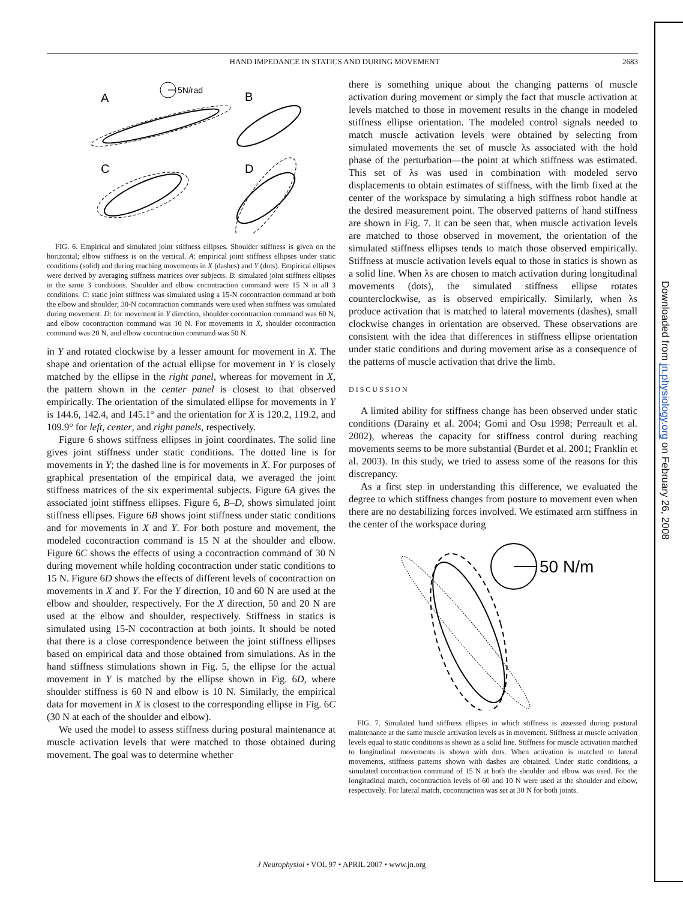HAND IMPEDANCE IN STATICS AND DURING MOVEMENT 2683
5N/rad
A
B
C
D
FIG. 6. Empirical and simulated joint stiffness ellipses. Shoulder stiffness is given on the horizontal; elbow stiffness is on the vertical. A: empirical joint stiffness ellipses under static conditions (solid) and during reaching movements in X (dashes) and Y (dots). Empirical ellipses were derived by averaging stiffness matrices over subjects. B: simulated joint stiffness ellipses in the same 3 conditions. Shoulder and elbow cocontraction command were 15 N in all 3 conditions. C: static joint stiffness was simulated using a 15-N cocontraction command at both the elbow and shoulder; 30-N cocontraction commands were used when stiffness was simulated during movement. D: for movement in Y direction, shoulder cocontraction command was 60 N, and elbow cocontraction command was 10 N. For movements in X, shoulder cocontraction command was 20 N, and elbow cocontraction command was 50 N.
in Y and rotated clockwise by a lesser amount for movement in X. The shape and orientation of the actual ellipse for movement in Y is closely matched by the ellipse in the right panel, whereas for movement in X, the pattern shown in the center panel is closest to that observed empirically. The orientation of the simulated ellipse for movements in Y is 144.6, 142.4, and 145.1° and the orientation for X is 120.2, 119.2, and 109.9° for left, center, and right panels, respectively.
Figure 6 shows stiffness ellipses in joint coordinates. The solid line gives joint stiffness under static conditions. The dotted line is for movements in Y; the dashed line is for movements in X. For purposes of graphical presentation of the empirical data, we averaged the joint stiffness matrices of the six experimental subjects. Figure 6A gives the associated joint stiffness ellipses. Figure 6, B–D, shows simulated joint stiffness ellipses. Figure 6B shows joint stiffness under static conditions and for movements in X and Y. For both posture and movement, the modeled cocontraction command is 15 N at the shoulder and elbow. Figure 6C shows the effects of using a cocontraction command of 30 N during movement while holding cocontraction under static conditions to 15 N. Figure 6D shows the effects of different levels of cocontraction on movements in X and Y. For the Y direction, 10 and 60 N are used at the elbow and shoulder, respectively. For the X direction, 50 and 20 N are used at the elbow and shoulder, respectively. Stiffness in statics is simulated using 15-N cocontraction at both joints. It should be noted that there is a close correspondence between the joint stiffness ellipses based on empirical data and those obtained from simulations. As in the hand stiffness stimulations shown in Fig. 5, the ellipse for the actual movement in Y is matched by the ellipse shown in Fig. 6D, where shoulder stiffness is 60 N and elbow is 10 N. Similarly, the empirical data for movement in X is closest to the corresponding ellipse in Fig. 6C (30 N at each of the shoulder and elbow).
We used the model to assess stiffness during postural maintenance at muscle activation levels that were matched to those obtained during movement. The goal was to determine whether
there is something unique about the changing patterns of muscle activation during movement or simply the fact that muscle activation at levels matched to those in movement results in the change in modeled stiffness ellipse orientation. The modeled control signals needed to match muscle activation levels were obtained by selecting from simulated movements the set of muscle λs associated with the hold phase of the perturbation—the point at which stiffness was estimated. This set of λs was used in combination with modeled servo displacements to obtain estimates of stiffness, with the limb fixed at the center of the workspace by simulating a high stiffness robot handle at the desired measurement point. The observed patterns of hand stiffness are shown in Fig. 7. It can be seen that, when muscle activation levels are matched to those observed in movement, the orientation of the simulated stiffness ellipses tends to match those observed empirically. Stiffness at muscle activation levels equal to those in statics is shown as a solid line. When λs are chosen to match activation during longitudinal movements (dots), the simulated stiffness ellipse rotates counterclockwise, as is observed empirically. Similarly, when λs produce activation that is matched to lateral movements (dashes), small clockwise changes in orientation are observed. These observations are consistent with the idea that differences in stiffness ellipse orientation under static conditions and during movement arise as a consequence of the patterns of muscle activation that drive the limb.
DISCUSSION
A limited ability for stiffness change has been observed under static conditions (Darainy et al. 2004; Gomi and Osu 1998; Perreault et al. 2002), whereas the capacity for stiffness control during reaching movements seems to be more substantial (Burdet et al. 2001; Franklin et al. 2003). In this study, we tried to assess some of the reasons for this discrepancy.
As a first step in understanding this difference, we evaluated the degree to which stiffness changes from posture to movement even when there are no destabilizing forces involved. We estimated arm stiffness in the center of the workspace during
50 N/m
FIG. 7. Simulated hand stiffness ellipses in which stiffness is assessed during postural maintenance at the same muscle activation levels as in movement. Stiffness at muscle activation levels equal to static conditions is shown as a solid line. Stiffness for muscle activation matched to longitudinal movements is shown with dots. When activation is matched to lateral movements, stiffness patterns shown with dashes are obtained. Under static conditions, a simulated cocontraction command of 15 N at both the shoulder and elbow was used. For the longitudinal match, cocontraction levels of 60 and 10 N were used at the shoulder and elbow, respectively. For lateral match, cocontraction was set at 30 N for both joints.
Downloaded from jn.physiology.org on February 26, 2008
J Neurophysiol • VOL 97 • APRIL 2007 • www.jn.org